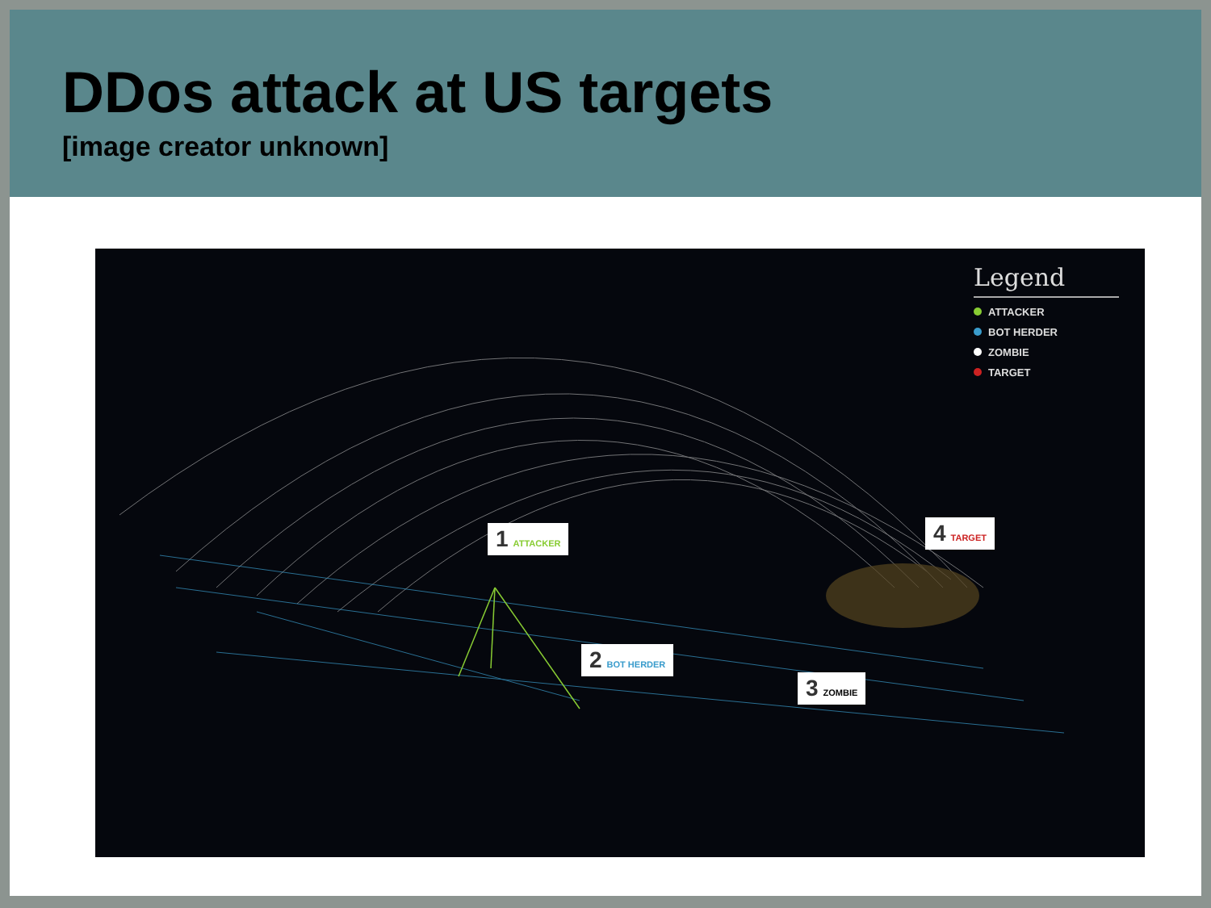DDos attack at US targets
[image creator unknown]
1 ATTACKER
2 BOT HERDER
3 ZOMBIE
4 TARGET
Legend
ATTACKER
BOT HERDER
ZOMBIE
TARGET